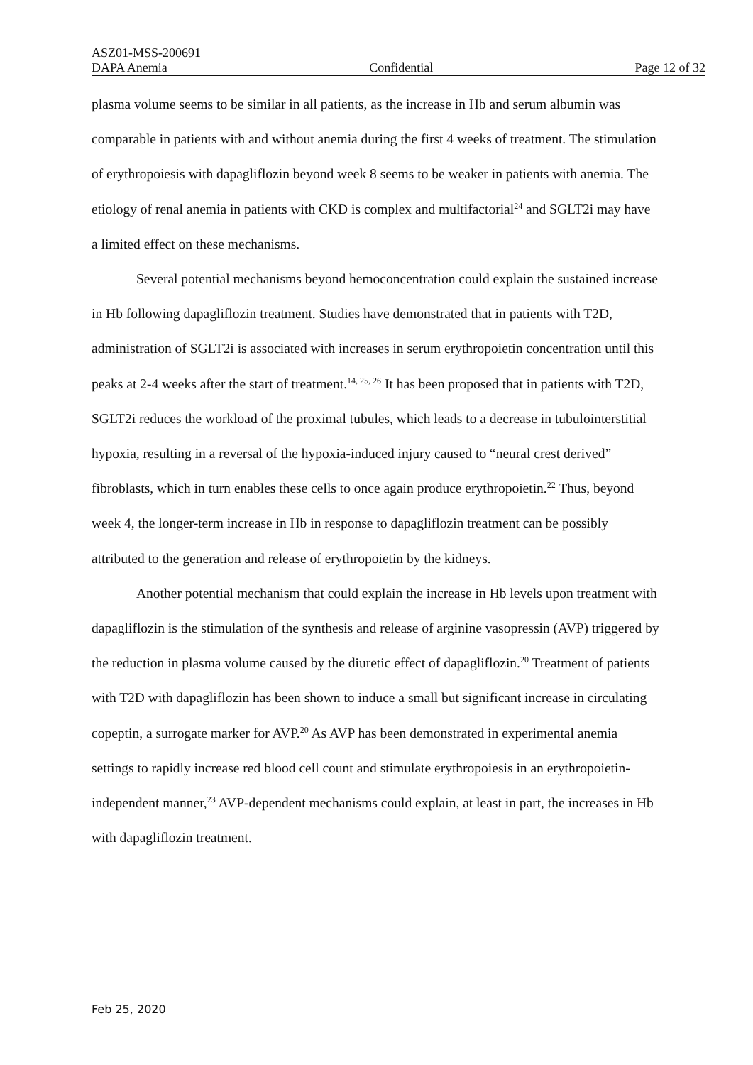ASZ01-MSS-200691
DAPA Anemia Confidential Page 12 of 32
plasma volume seems to be similar in all patients, as the increase in Hb and serum albumin was comparable in patients with and without anemia during the first 4 weeks of treatment. The stimulation of erythropoiesis with dapagliflozin beyond week 8 seems to be weaker in patients with anemia. The etiology of renal anemia in patients with CKD is complex and multifactorial<sup>24</sup> and SGLT2i may have a limited effect on these mechanisms.
Several potential mechanisms beyond hemoconcentration could explain the sustained increase in Hb following dapagliflozin treatment. Studies have demonstrated that in patients with T2D, administration of SGLT2i is associated with increases in serum erythropoietin concentration until this peaks at 2-4 weeks after the start of treatment.<sup>14, 25, 26</sup> It has been proposed that in patients with T2D, SGLT2i reduces the workload of the proximal tubules, which leads to a decrease in tubulointerstitial hypoxia, resulting in a reversal of the hypoxia-induced injury caused to “neural crest derived” fibroblasts, which in turn enables these cells to once again produce erythropoietin.<sup>22</sup> Thus, beyond week 4, the longer-term increase in Hb in response to dapagliflozin treatment can be possibly attributed to the generation and release of erythropoietin by the kidneys.
Another potential mechanism that could explain the increase in Hb levels upon treatment with dapagliflozin is the stimulation of the synthesis and release of arginine vasopressin (AVP) triggered by the reduction in plasma volume caused by the diuretic effect of dapagliflozin.<sup>20</sup> Treatment of patients with T2D with dapagliflozin has been shown to induce a small but significant increase in circulating copeptin, a surrogate marker for AVP.<sup>20</sup> As AVP has been demonstrated in experimental anemia settings to rapidly increase red blood cell count and stimulate erythropoiesis in an erythropoietin-independent manner,<sup>23</sup> AVP-dependent mechanisms could explain, at least in part, the increases in Hb with dapagliflozin treatment.
Feb 25, 2020